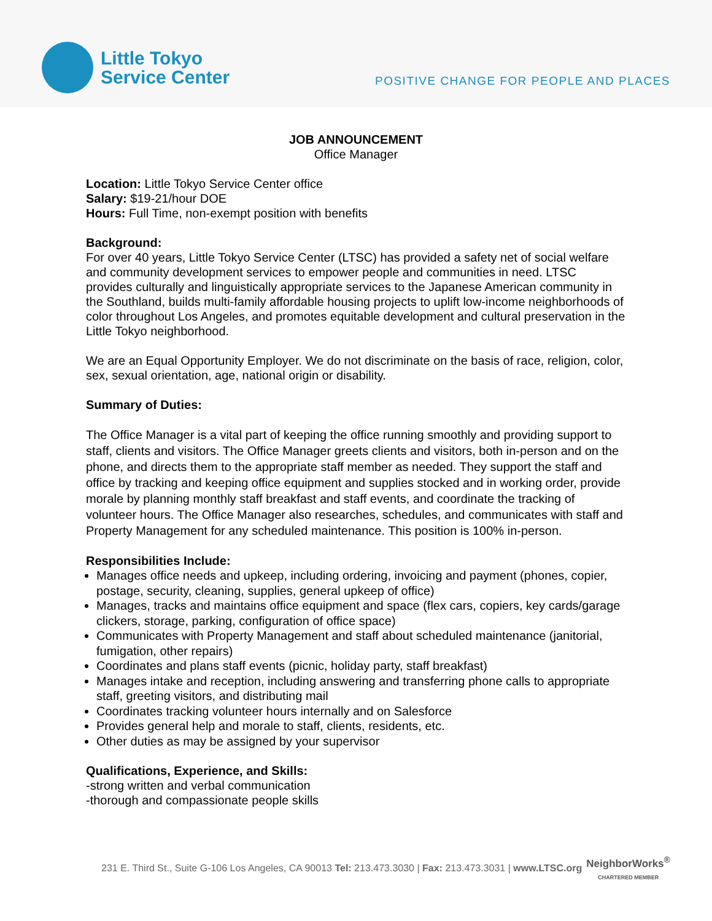Little Tokyo
Service Center
POSITIVE CHANGE FOR PEOPLE AND PLACES
JOB ANNOUNCEMENT
Office Manager
Location: Little Tokyo Service Center office
Salary: $19-21/hour DOE
Hours: Full Time, non-exempt position with benefits
Background:
For over 40 years, Little Tokyo Service Center (LTSC) has provided a safety net of social welfare and community development services to empower people and communities in need. LTSC provides culturally and linguistically appropriate services to the Japanese American community in the Southland, builds multi-family affordable housing projects to uplift low-income neighborhoods of color throughout Los Angeles, and promotes equitable development and cultural preservation in the Little Tokyo neighborhood.
We are an Equal Opportunity Employer. We do not discriminate on the basis of race, religion, color, sex, sexual orientation, age, national origin or disability.
Summary of Duties:
The Office Manager is a vital part of keeping the office running smoothly and providing support to staff, clients and visitors. The Office Manager greets clients and visitors, both in-person and on the phone, and directs them to the appropriate staff member as needed. They support the staff and office by tracking and keeping office equipment and supplies stocked and in working order, provide morale by planning monthly staff breakfast and staff events, and coordinate the tracking of volunteer hours. The Office Manager also researches, schedules, and communicates with staff and Property Management for any scheduled maintenance. This position is 100% in-person.
Responsibilities Include:
Manages office needs and upkeep, including ordering, invoicing and payment (phones, copier, postage, security, cleaning, supplies, general upkeep of office)
Manages, tracks and maintains office equipment and space (flex cars, copiers, key cards/garage clickers, storage, parking, configuration of office space)
Communicates with Property Management and staff about scheduled maintenance (janitorial, fumigation, other repairs)
Coordinates and plans staff events (picnic, holiday party, staff breakfast)
Manages intake and reception, including answering and transferring phone calls to appropriate staff, greeting visitors, and distributing mail
Coordinates tracking volunteer hours internally and on Salesforce
Provides general help and morale to staff, clients, residents, etc.
Other duties as may be assigned by your supervisor
Qualifications, Experience, and Skills:
-strong written and verbal communication
-thorough and compassionate people skills
231 E. Third St., Suite G-106 Los Angeles, CA 90013 Tel: 213.473.3030 | Fax: 213.473.3031 | www.LTSC.org
NeighborWorks<sup>®</sup>
CHARTERED MEMBER